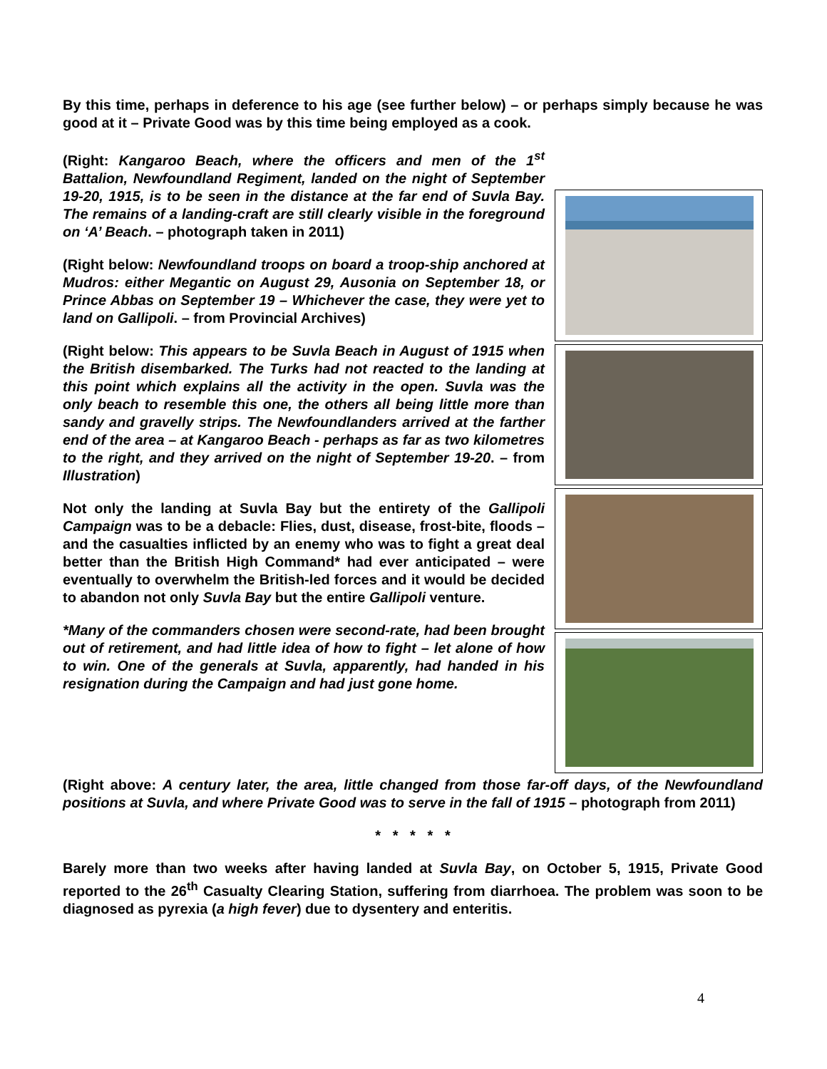By this time, perhaps in deference to his age (see further below) – or perhaps simply because he was good at it – Private Good was by this time being employed as a cook.
(Right: Kangaroo Beach, where the officers and men of the 1<sup>st</sup> Battalion, Newfoundland Regiment, landed on the night of September 19-20, 1915, is to be seen in the distance at the far end of Suvla Bay. The remains of a landing-craft are still clearly visible in the foreground on ‘A’ Beach. – photograph taken in 2011)
(Right below: Newfoundland troops on board a troop-ship anchored at Mudros: either Megantic on August 29, Ausonia on September 18, or Prince Abbas on September 19 – Whichever the case, they were yet to land on Gallipoli. – from Provincial Archives)
(Right below: This appears to be Suvla Beach in August of 1915 when the British disembarked. The Turks had not reacted to the landing at this point which explains all the activity in the open. Suvla was the only beach to resemble this one, the others all being little more than sandy and gravelly strips. The Newfoundlanders arrived at the farther end of the area – at Kangaroo Beach - perhaps as far as two kilometres to the right, and they arrived on the night of September 19-20. – from Illustration)
Not only the landing at Suvla Bay but the entirety of the Gallipoli Campaign was to be a debacle: Flies, dust, disease, frost-bite, floods – and the casualties inflicted by an enemy who was to fight a great deal better than the British High Command* had ever anticipated – were eventually to overwhelm the British-led forces and it would be decided to abandon not only Suvla Bay but the entire Gallipoli venture.
*Many of the commanders chosen were second-rate, had been brought out of retirement, and had little idea of how to fight – let alone of how to win. One of the generals at Suvla, apparently, had handed in his resignation during the Campaign and had just gone home.
(Right above: A century later, the area, little changed from those far-off days, of the Newfoundland positions at Suvla, and where Private Good was to serve in the fall of 1915 – photograph from 2011)
* * * * *
Barely more than two weeks after having landed at Suvla Bay, on October 5, 1915, Private Good reported to the 26<sup>th</sup> Casualty Clearing Station, suffering from diarrhoea. The problem was soon to be diagnosed as pyrexia (a high fever) due to dysentery and enteritis.
4